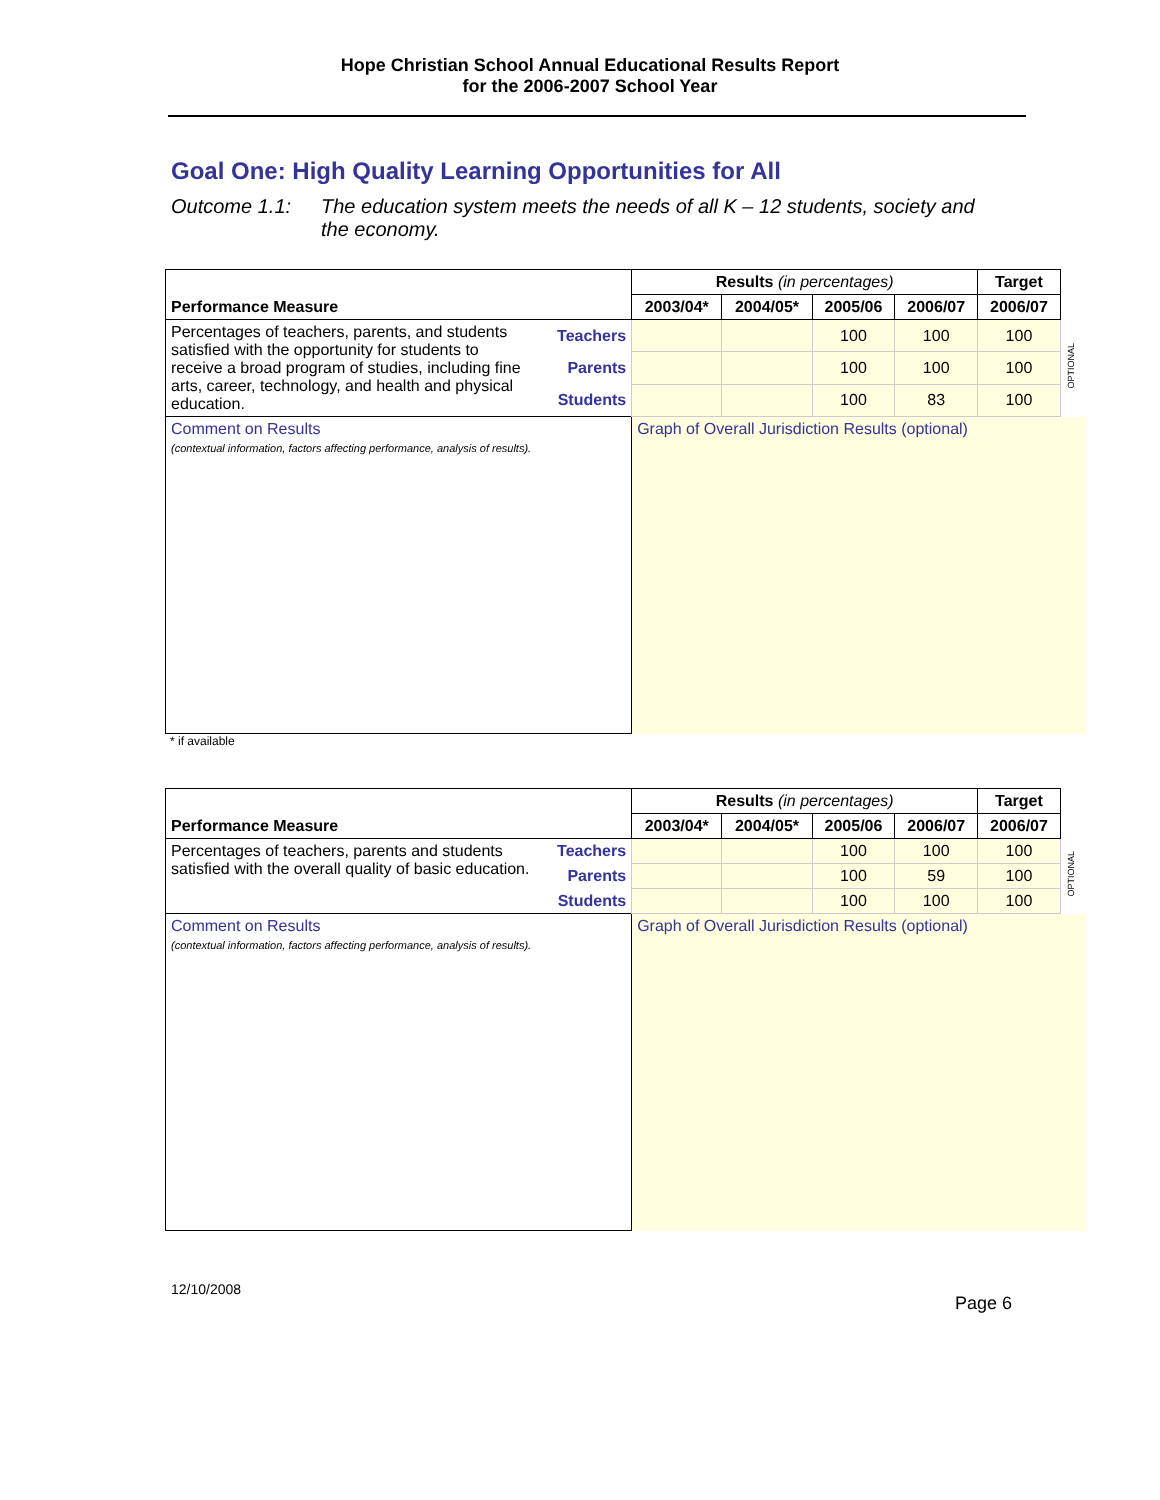Hope Christian School Annual Educational Results Report
for the 2006-2007 School Year
Goal One: High Quality Learning Opportunities for All
Outcome 1.1: The education system meets the needs of all K – 12 students, society and
the economy.
| Performance Measure | | Results (in percentages) | | | | Target | |
| | | 2003/04* | 2004/05* | 2005/06 | 2006/07 | 2006/07 | |
| Percentages of teachers, parents, and students satisfied with the opportunity for students to receive a broad program of studies, including fine arts, career, technology, and health and physical education. | Teachers | | | 100 | 100 | 100 | OPTIONAL |
| | Parents | | | 100 | 100 | 100 | |
| | Students | | | 100 | 83 | 100 | |
| Comment on Results (contextual information, factors affecting performance, analysis of results). | | Graph of Overall Jurisdiction Results (optional) | | | | | |
* if available
| Performance Measure | | Results (in percentages) | | | | Target | |
| | | 2003/04* | 2004/05* | 2005/06 | 2006/07 | 2006/07 | |
| Percentages of teachers, parents and students satisfied with the overall quality of basic education. | Teachers | | | 100 | 100 | 100 | OPTIONAL |
| | Parents | | | 100 | 59 | 100 | |
| | Students | | | 100 | 100 | 100 | |
| Comment on Results (contextual information, factors affecting performance, analysis of results). | | Graph of Overall Jurisdiction Results (optional) | | | | | |
12/10/2008
Page 6